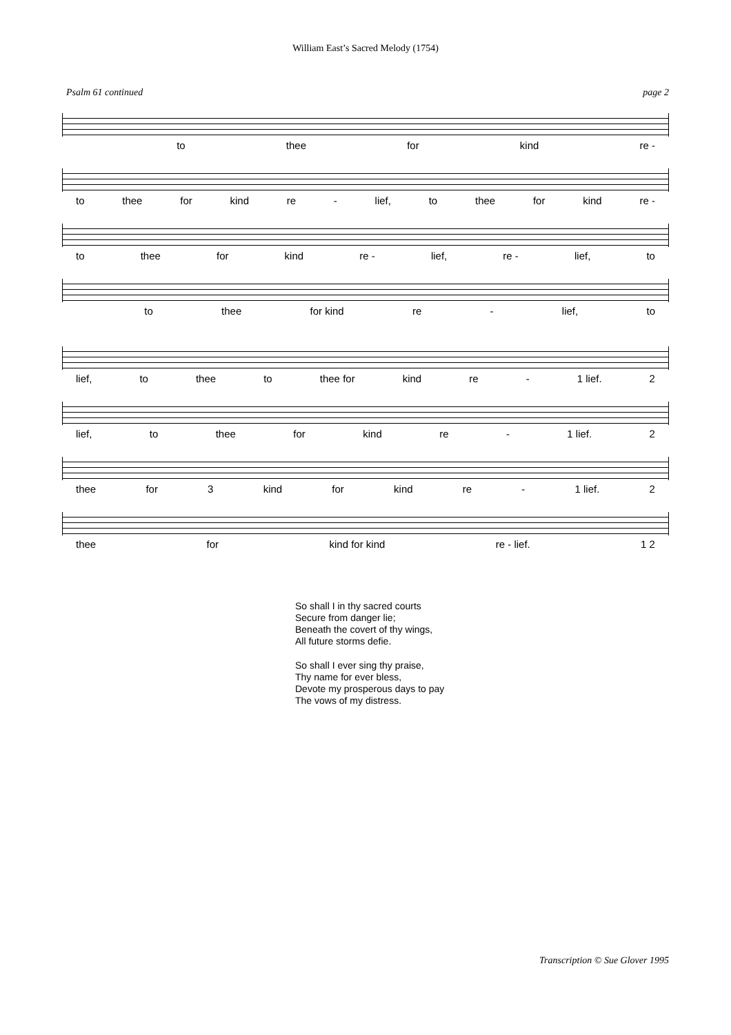William East’s Sacred Melody (1754)
Psalm 61 continued page 2
to thee for kind re -
to thee for kind re - lief, to thee for kind re -
to thee for kind re - lief, re - lief, to
to thee for kind re - lief, to
lief, to thee to thee for kind re - 1 lief. 2
lief, to thee for kind re - 1 lief. 2
thee for 3 kind for kind re - 1 lief. 2
thee for kind for kind re - lief. 1 2
So shall I in thy sacred courts
Secure from danger lie;
Beneath the covert of thy wings,
All future storms defie.
So shall I ever sing thy praise,
Thy name for ever bless,
Devote my prosperous days to pay
The vows of my distress.
Transcription © Sue Glover 1995